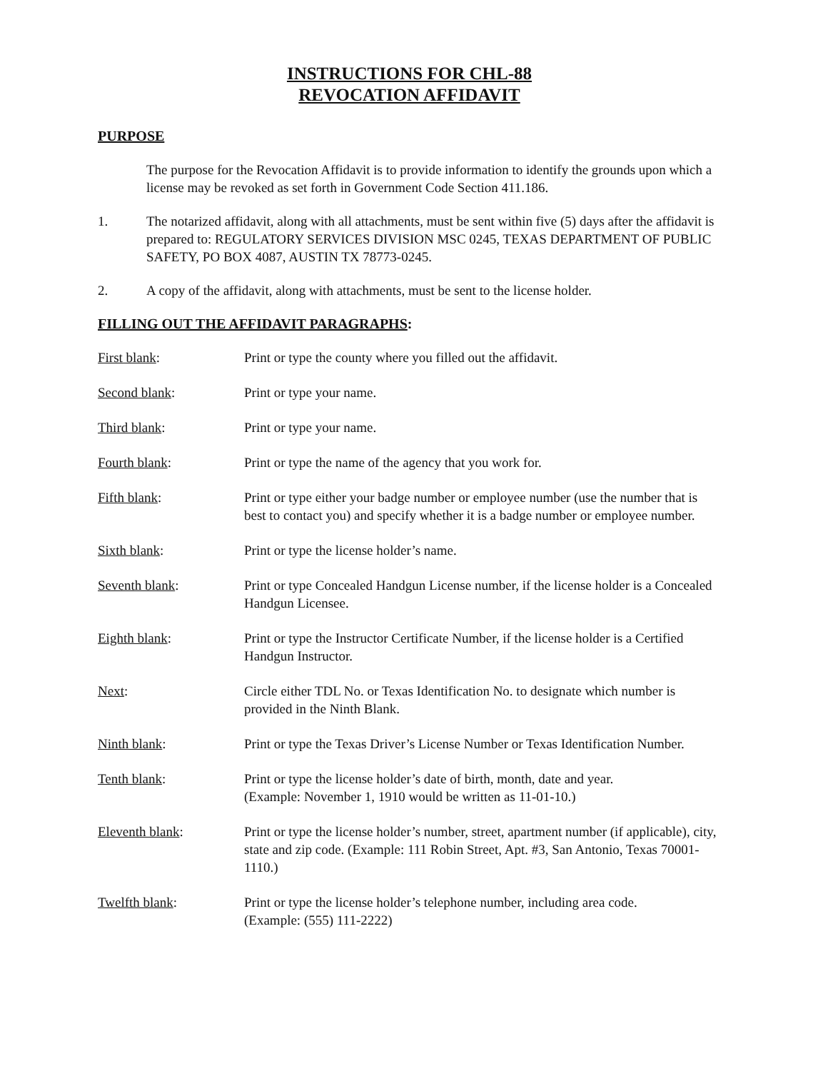INSTRUCTIONS FOR CHL-88
REVOCATION AFFIDAVIT
PURPOSE
The purpose for the Revocation Affidavit is to provide information to identify the grounds upon which a license may be revoked as set forth in Government Code Section 411.186.
1. The notarized affidavit, along with all attachments, must be sent within five (5) days after the affidavit is prepared to: REGULATORY SERVICES DIVISION MSC 0245, TEXAS DEPARTMENT OF PUBLIC SAFETY, PO BOX 4087, AUSTIN TX 78773-0245.
2. A copy of the affidavit, along with attachments, must be sent to the license holder.
FILLING OUT THE AFFIDAVIT PARAGRAPHS:
First blank: Print or type the county where you filled out the affidavit.
Second blank: Print or type your name.
Third blank: Print or type your name.
Fourth blank: Print or type the name of the agency that you work for.
Fifth blank: Print or type either your badge number or employee number (use the number that is best to contact you) and specify whether it is a badge number or employee number.
Sixth blank: Print or type the license holder’s name.
Seventh blank: Print or type Concealed Handgun License number, if the license holder is a Concealed Handgun Licensee.
Eighth blank: Print or type the Instructor Certificate Number, if the license holder is a Certified Handgun Instructor.
Next: Circle either TDL No. or Texas Identification No. to designate which number is provided in the Ninth Blank.
Ninth blank: Print or type the Texas Driver’s License Number or Texas Identification Number.
Tenth blank: Print or type the license holder’s date of birth, month, date and year.
(Example: November 1, 1910 would be written as 11-01-10.)
Eleventh blank: Print or type the license holder’s number, street, apartment number (if applicable), city, state and zip code. (Example: 111 Robin Street, Apt. #3, San Antonio, Texas 70001-1110.)
Twelfth blank: Print or type the license holder’s telephone number, including area code.
(Example: (555) 111-2222)